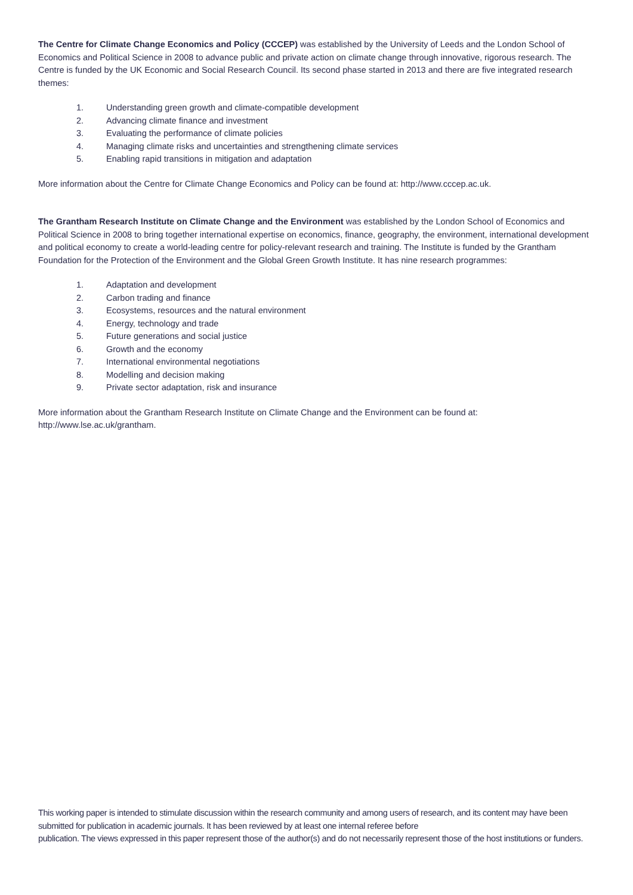The Centre for Climate Change Economics and Policy (CCCEP) was established by the University of Leeds and the London School of Economics and Political Science in 2008 to advance public and private action on climate change through innovative, rigorous research. The Centre is funded by the UK Economic and Social Research Council. Its second phase started in 2013 and there are five integrated research themes:
1. Understanding green growth and climate-compatible development
2. Advancing climate finance and investment
3. Evaluating the performance of climate policies
4. Managing climate risks and uncertainties and strengthening climate services
5. Enabling rapid transitions in mitigation and adaptation
More information about the Centre for Climate Change Economics and Policy can be found at: http://www.cccep.ac.uk.
The Grantham Research Institute on Climate Change and the Environment was established by the London School of Economics and Political Science in 2008 to bring together international expertise on economics, finance, geography, the environment, international development and political economy to create a world-leading centre for policy-relevant research and training. The Institute is funded by the Grantham Foundation for the Protection of the Environment and the Global Green Growth Institute. It has nine research programmes:
1. Adaptation and development
2. Carbon trading and finance
3. Ecosystems, resources and the natural environment
4. Energy, technology and trade
5. Future generations and social justice
6. Growth and the economy
7. International environmental negotiations
8. Modelling and decision making
9. Private sector adaptation, risk and insurance
More information about the Grantham Research Institute on Climate Change and the Environment can be found at: http://www.lse.ac.uk/grantham.
This working paper is intended to stimulate discussion within the research community and among users of research, and its content may have been submitted for publication in academic journals. It has been reviewed by at least one internal referee before
publication. The views expressed in this paper represent those of the author(s) and do not necessarily represent those of the host institutions or funders.